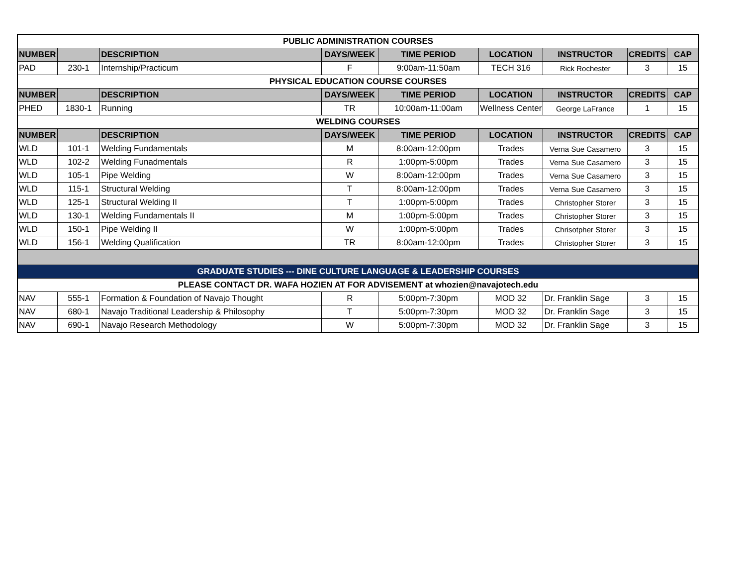| PUBLIC ADMINISTRATION COURSES | | | | | | | | |
| NUMBER | | DESCRIPTION | DAYS/WEEK | TIME PERIOD | LOCATION | INSTRUCTOR | CREDITS | CAP |
| PAD | 230-1 | Internship/Practicum | F | 9:00am-11:50am | TECH 316 | Rick Rochester | 3 | 15 |
| PHYSICAL EDUCATION COURSE COURSES | | | | | | | | |
| NUMBER | | DESCRIPTION | DAYS/WEEK | TIME PERIOD | LOCATION | INSTRUCTOR | CREDITS | CAP |
| PHED | 1830-1 | Running | TR | 10:00am-11:00am | Wellness Center | George LaFrance | 1 | 15 |
| WELDING COURSES | | | | | | | | |
| NUMBER | | DESCRIPTION | DAYS/WEEK | TIME PERIOD | LOCATION | INSTRUCTOR | CREDITS | CAP |
| WLD | 101-1 | Welding Fundamentals | M | 8:00am-12:00pm | Trades | Verna Sue Casamero | 3 | 15 |
| WLD | 102-2 | Welding Funadmentals | R | 1:00pm-5:00pm | Trades | Verna Sue Casamero | 3 | 15 |
| WLD | 105-1 | Pipe Welding | W | 8:00am-12:00pm | Trades | Verna Sue Casamero | 3 | 15 |
| WLD | 115-1 | Structural Welding | T | 8:00am-12:00pm | Trades | Verna Sue Casamero | 3 | 15 |
| WLD | 125-1 | Structural Welding II | T | 1:00pm-5:00pm | Trades | Christopher Storer | 3 | 15 |
| WLD | 130-1 | Welding Fundamentals II | M | 1:00pm-5:00pm | Trades | Christopher Storer | 3 | 15 |
| WLD | 150-1 | Pipe Welding II | W | 1:00pm-5:00pm | Trades | Chrisotpher Storer | 3 | 15 |
| WLD | 156-1 | Welding Qualification | TR | 8:00am-12:00pm | Trades | Christopher Storer | 3 | 15 |
| GRADUATE STUDIES --- DINE CULTURE LANGUAGE & LEADERSHIP COURSES | | | | | | | | |
| PLEASE CONTACT DR. WAFA HOZIEN AT FOR ADVISEMENT at whozien@navajotech.edu | | | | | | | | |
| NAV | 555-1 | Formation & Foundation of Navajo Thought | R | 5:00pm-7:30pm | MOD 32 | Dr. Franklin Sage | 3 | 15 |
| NAV | 680-1 | Navajo Traditional Leadership & Philosophy | T | 5:00pm-7:30pm | MOD 32 | Dr. Franklin Sage | 3 | 15 |
| NAV | 690-1 | Navajo Research Methodology | W | 5:00pm-7:30pm | MOD 32 | Dr. Franklin Sage | 3 | 15 |